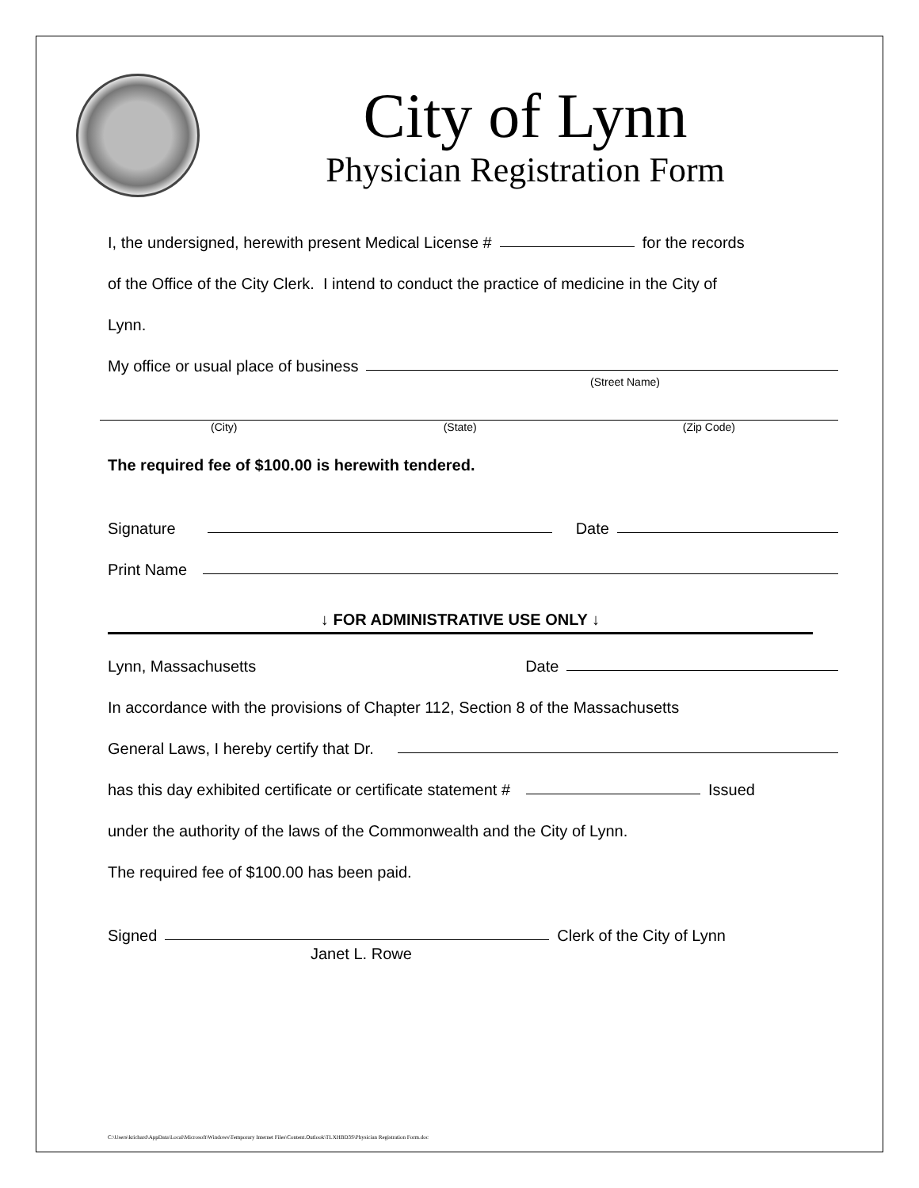City of Lynn
Physician Registration Form
I, the undersigned, herewith present Medical License # for the records
of the Office of the City Clerk. I intend to conduct the practice of medicine in the City of
Lynn.
My office or usual place of business
(Street Name)
(City) (State) (Zip Code)
The required fee of $100.00 is herewith tendered.
Signature Date
Print Name
↓ FOR ADMINISTRATIVE USE ONLY ↓
Lynn, Massachusetts Date
In accordance with the provisions of Chapter 112, Section 8 of the Massachusetts
General Laws, I hereby certify that Dr.
has this day exhibited certificate or certificate statement # Issued
under the authority of the laws of the Commonwealth and the City of Lynn.
The required fee of $100.00 has been paid.
Signed Clerk of the City of Lynn
Janet L. Rowe
C:\Users\krichard\AppData\Local\Microsoft\Windows\Temporary Internet Files\Content.Outlook\TLXHBD3S\Physician Registration Form.doc